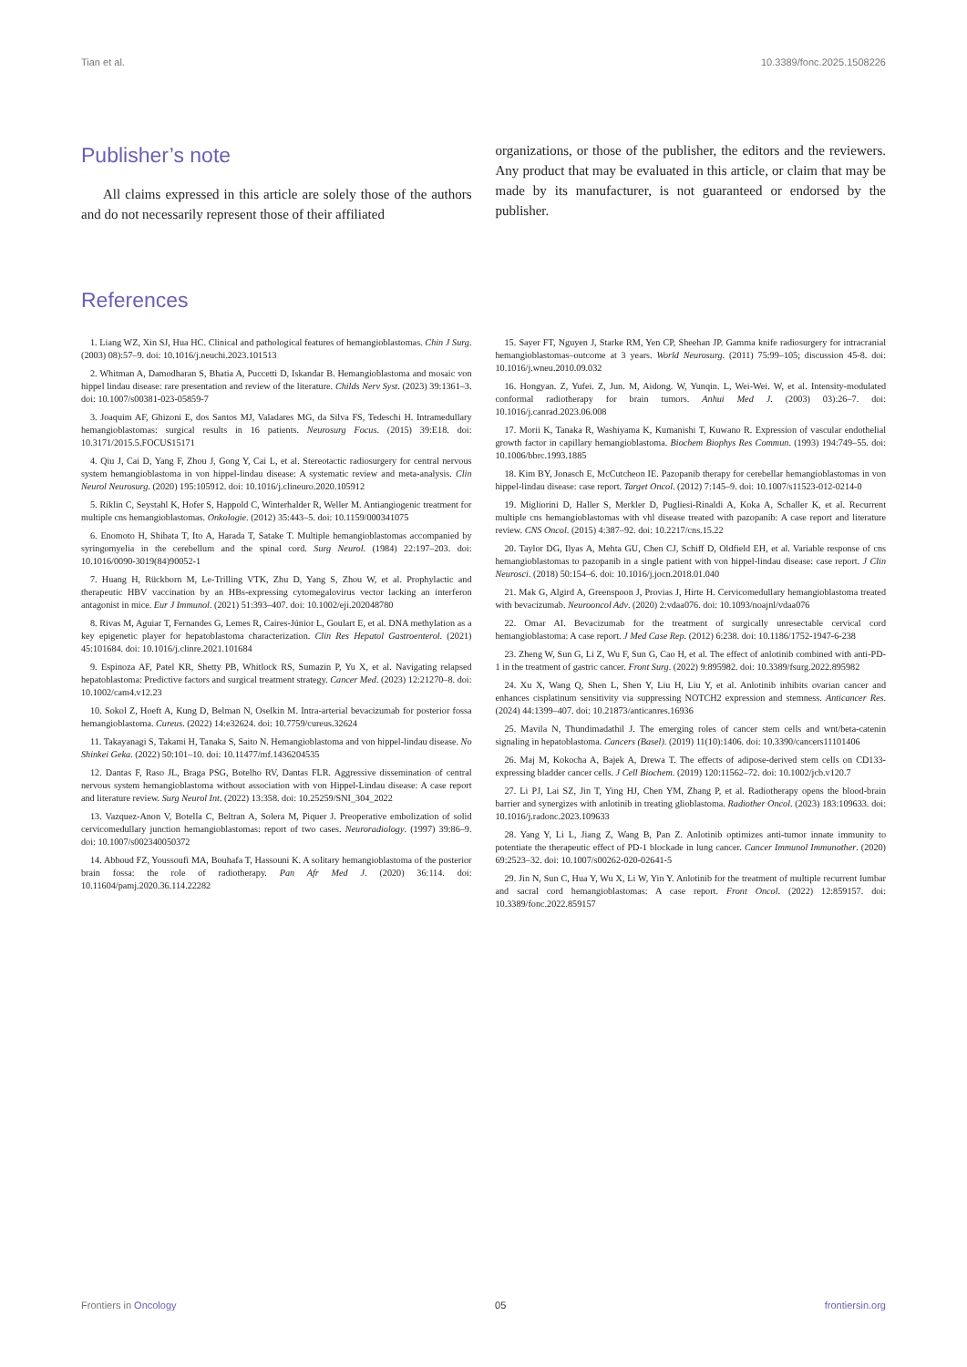Tian et al. 10.3389/fonc.2025.1508226
Publisher’s note
All claims expressed in this article are solely those of the authors and do not necessarily represent those of their affiliated
organizations, or those of the publisher, the editors and the reviewers. Any product that may be evaluated in this article, or claim that may be made by its manufacturer, is not guaranteed or endorsed by the publisher.
References
1. Liang WZ, Xin SJ, Hua HC. Clinical and pathological features of hemangioblastomas. Chin J Surg. (2003) 08):57–9. doi: 10.1016/j.neuchi.2023.101513
2. Whitman A, Damodharan S, Bhatia A, Puccetti D, Iskandar B. Hemangioblastoma and mosaic von hippel lindau disease: rare presentation and review of the literature. Childs Nerv Syst. (2023) 39:1361–3. doi: 10.1007/s00381-023-05859-7
3. Joaquim AF, Ghizoni E, dos Santos MJ, Valadares MG, da Silva FS, Tedeschi H. Intramedullary hemangioblastomas: surgical results in 16 patients. Neurosurg Focus. (2015) 39:E18. doi: 10.3171/2015.5.FOCUS15171
4. Qiu J, Cai D, Yang F, Zhou J, Gong Y, Cai L, et al. Stereotactic radiosurgery for central nervous system hemangioblastoma in von hippel-lindau disease: A systematic review and meta-analysis. Clin Neurol Neurosurg. (2020) 195:105912. doi: 10.1016/j.clineuro.2020.105912
5. Riklin C, Seystahl K, Hofer S, Happold C, Winterhalder R, Weller M. Antiangiogenic treatment for multiple cns hemangioblastomas. Onkologie. (2012) 35:443–5. doi: 10.1159/000341075
6. Enomoto H, Shibata T, Ito A, Harada T, Satake T. Multiple hemangioblastomas accompanied by syringomyelia in the cerebellum and the spinal cord. Surg Neurol. (1984) 22:197–203. doi: 10.1016/0090-3019(84)90052-1
7. Huang H, Rückborn M, Le-Trilling VTK, Zhu D, Yang S, Zhou W, et al. Prophylactic and therapeutic HBV vaccination by an HBs-expressing cytomegalovirus vector lacking an interferon antagonist in mice. Eur J Immunol. (2021) 51:393–407. doi: 10.1002/eji.202048780
8. Rivas M, Aguiar T, Fernandes G, Lemes R, Caires-Júnior L, Goulart E, et al. DNA methylation as a key epigenetic player for hepatoblastoma characterization. Clin Res Hepatol Gastroenterol. (2021) 45:101684. doi: 10.1016/j.clinre.2021.101684
9. Espinoza AF, Patel KR, Shetty PB, Whitlock RS, Sumazin P, Yu X, et al. Navigating relapsed hepatoblastoma: Predictive factors and surgical treatment strategy. Cancer Med. (2023) 12:21270–8. doi: 10.1002/cam4.v12.23
10. Sokol Z, Hoeft A, Kung D, Belman N, Oselkin M. Intra-arterial bevacizumab for posterior fossa hemangioblastoma. Cureus. (2022) 14:e32624. doi: 10.7759/cureus.32624
11. Takayanagi S, Takami H, Tanaka S, Saito N. Hemangioblastoma and von hippel-lindau disease. No Shinkei Geka. (2022) 50:101–10. doi: 10.11477/mf.1436204535
12. Dantas F, Raso JL, Braga PSG, Botelho RV, Dantas FLR. Aggressive dissemination of central nervous system hemangioblastoma without association with von Hippel-Lindau disease: A case report and literature review. Surg Neurol Int. (2022) 13:358. doi: 10.25259/SNI_304_2022
13. Vazquez-Anon V, Botella C, Beltran A, Solera M, Piquer J. Preoperative embolization of solid cervicomedullary junction hemangioblastomas: report of two cases. Neuroradiology. (1997) 39:86–9. doi: 10.1007/s002340050372
14. Abboud FZ, Youssoufi MA, Bouhafa T, Hassouni K. A solitary hemangioblastoma of the posterior brain fossa: the role of radiotherapy. Pan Afr Med J. (2020) 36:114. doi: 10.11604/pamj.2020.36.114.22282
15. Sayer FT, Nguyen J, Starke RM, Yen CP, Sheehan JP. Gamma knife radiosurgery for intracranial hemangioblastomas–outcome at 3 years. World Neurosurg. (2011) 75:99–105; discussion 45-8. doi: 10.1016/j.wneu.2010.09.032
16. Hongyan. Z, Yufei. Z, Jun. M, Aidong. W, Yunqin. L, Wei-Wei. W, et al. Intensity-modulated conformal radiotherapy for brain tumors. Anhui Med J. (2003) 03):26–7. doi: 10.1016/j.canrad.2023.06.008
17. Morii K, Tanaka R, Washiyama K, Kumanishi T, Kuwano R. Expression of vascular endothelial growth factor in capillary hemangioblastoma. Biochem Biophys Res Commun. (1993) 194:749–55. doi: 10.1006/bbrc.1993.1885
18. Kim BY, Jonasch E, McCutcheon IE. Pazopanib therapy for cerebellar hemangioblastomas in von hippel-lindau disease: case report. Target Oncol. (2012) 7:145–9. doi: 10.1007/s11523-012-0214-0
19. Migliorini D, Haller S, Merkler D, Pugliesi-Rinaldi A, Koka A, Schaller K, et al. Recurrent multiple cns hemangioblastomas with vhl disease treated with pazopanib: A case report and literature review. CNS Oncol. (2015) 4:387–92. doi: 10.2217/cns.15.22
20. Taylor DG, Ilyas A, Mehta GU, Chen CJ, Schiff D, Oldfield EH, et al. Variable response of cns hemangioblastomas to pazopanib in a single patient with von hippel-lindau disease: case report. J Clin Neurosci. (2018) 50:154–6. doi: 10.1016/j.jocn.2018.01.040
21. Mak G, Algird A, Greenspoon J, Provias J, Hirte H. Cervicomedullary hemangioblastoma treated with bevacizumab. Neurooncol Adv. (2020) 2:vdaa076. doi: 10.1093/noajnl/vdaa076
22. Omar AI. Bevacizumab for the treatment of surgically unresectable cervical cord hemangioblastoma: A case report. J Med Case Rep. (2012) 6:238. doi: 10.1186/1752-1947-6-238
23. Zheng W, Sun G, Li Z, Wu F, Sun G, Cao H, et al. The effect of anlotinib combined with anti-PD-1 in the treatment of gastric cancer. Front Surg. (2022) 9:895982. doi: 10.3389/fsurg.2022.895982
24. Xu X, Wang Q, Shen L, Shen Y, Liu H, Liu Y, et al. Anlotinib inhibits ovarian cancer and enhances cisplatinum sensitivity via suppressing NOTCH2 expression and stemness. Anticancer Res. (2024) 44:1399–407. doi: 10.21873/anticanres.16936
25. Mavila N, Thundimadathil J. The emerging roles of cancer stem cells and wnt/beta-catenin signaling in hepatoblastoma. Cancers (Basel). (2019) 11(10):1406. doi: 10.3390/cancers11101406
26. Maj M, Kokocha A, Bajek A, Drewa T. The effects of adipose-derived stem cells on CD133-expressing bladder cancer cells. J Cell Biochem. (2019) 120:11562–72. doi: 10.1002/jcb.v120.7
27. Li PJ, Lai SZ, Jin T, Ying HJ, Chen YM, Zhang P, et al. Radiotherapy opens the blood-brain barrier and synergizes with anlotinib in treating glioblastoma. Radiother Oncol. (2023) 183:109633. doi: 10.1016/j.radonc.2023.109633
28. Yang Y, Li L, Jiang Z, Wang B, Pan Z. Anlotinib optimizes anti-tumor innate immunity to potentiate the therapeutic effect of PD-1 blockade in lung cancer. Cancer Immunol Immunother. (2020) 69:2523–32. doi: 10.1007/s00262-020-02641-5
29. Jin N, Sun C, Hua Y, Wu X, Li W, Yin Y. Anlotinib for the treatment of multiple recurrent lumbar and sacral cord hemangioblastomas: A case report. Front Oncol. (2022) 12:859157. doi: 10.3389/fonc.2022.859157
Frontiers in Oncology 05 frontiersin.org